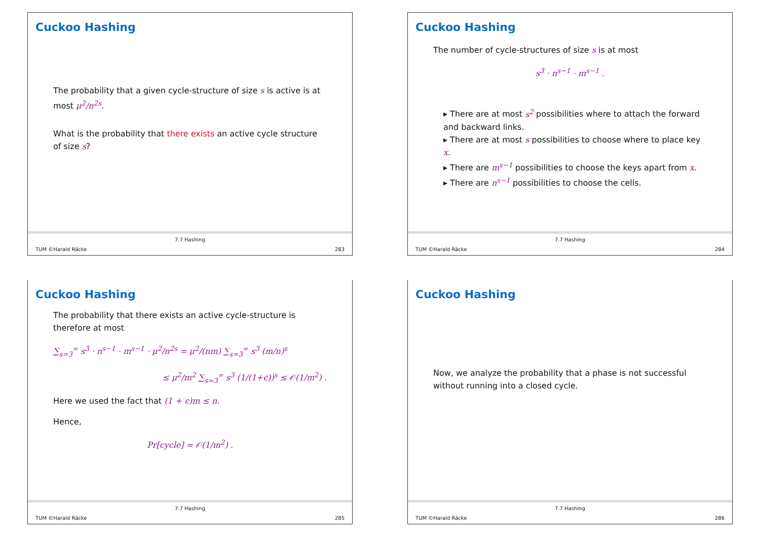Cuckoo Hashing
The probability that a given cycle-structure of size s is active is at most μ<sup>2</sup>/n<sup>2s</sup>.
What is the probability that there exists an active cycle structure of size s?
TUM ©Harald Räcke
7.7 Hashing
283
Cuckoo Hashing
The number of cycle-structures of size s is at most
s<sup>3</sup> · n<sup>s−1</sup> · m<sup>s−1</sup> .
▸ There are at most s<sup>2</sup> possibilities where to attach the forward and backward links.
▸ There are at most s possibilities to choose where to place key x.
▸ There are m<sup>s−1</sup> possibilities to choose the keys apart from x.
▸ There are n<sup>s−1</sup> possibilities to choose the cells.
TUM ©Harald Räcke
7.7 Hashing
284
Cuckoo Hashing
The probability that there exists an active cycle-structure is therefore at most
∑<sub>s=3</sub><sup>∞</sup> s<sup>3</sup> · n<sup>s−1</sup> · m<sup>s−1</sup> · μ<sup>2</sup>/n<sup>2s</sup> = μ<sup>2</sup>/(nm) ∑<sub>s=3</sub><sup>∞</sup> s<sup>3</sup> (m/n)<sup>s</sup>
≤ μ<sup>2</sup>/m<sup>2</sup> ∑<sub>s=3</sub><sup>∞</sup> s<sup>3</sup> (1/(1+ϵ))<sup>s</sup> ≤ 𝒪(1/m<sup>2</sup>) .
Here we used the fact that (1 + ϵ)m ≤ n.
Hence,
Pr[cycle] = 𝒪(1/m<sup>2</sup>) .
TUM ©Harald Räcke
7.7 Hashing
285
Cuckoo Hashing
Now, we analyze the probability that a phase is not successful without running into a closed cycle.
TUM ©Harald Räcke
7.7 Hashing
286